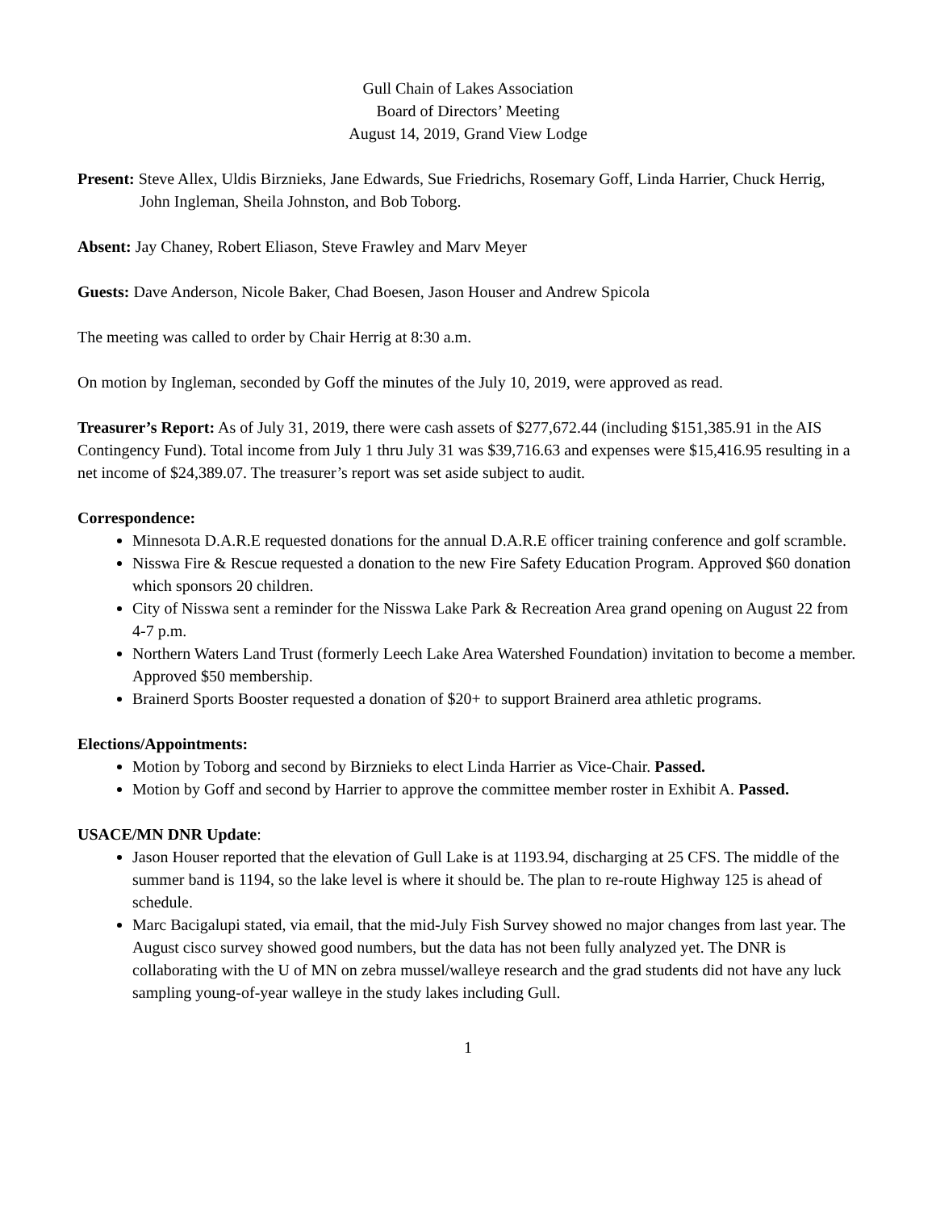Gull Chain of Lakes Association
Board of Directors’ Meeting
August 14, 2019, Grand View Lodge
Present: Steve Allex, Uldis Birznieks, Jane Edwards, Sue Friedrichs, Rosemary Goff, Linda Harrier, Chuck Herrig, John Ingleman, Sheila Johnston, and Bob Toborg.
Absent: Jay Chaney, Robert Eliason, Steve Frawley and Marv Meyer
Guests: Dave Anderson, Nicole Baker, Chad Boesen, Jason Houser and Andrew Spicola
The meeting was called to order by Chair Herrig at 8:30 a.m.
On motion by Ingleman, seconded by Goff the minutes of the July 10, 2019, were approved as read.
Treasurer’s Report: As of July 31, 2019, there were cash assets of $277,672.44 (including $151,385.91 in the AIS Contingency Fund). Total income from July 1 thru July 31 was $39,716.63 and expenses were $15,416.95 resulting in a net income of $24,389.07. The treasurer’s report was set aside subject to audit.
Correspondence:
Minnesota D.A.R.E requested donations for the annual D.A.R.E officer training conference and golf scramble.
Nisswa Fire & Rescue requested a donation to the new Fire Safety Education Program. Approved $60 donation which sponsors 20 children.
City of Nisswa sent a reminder for the Nisswa Lake Park & Recreation Area grand opening on August 22 from 4-7 p.m.
Northern Waters Land Trust (formerly Leech Lake Area Watershed Foundation) invitation to become a member. Approved $50 membership.
Brainerd Sports Booster requested a donation of $20+ to support Brainerd area athletic programs.
Elections/Appointments:
Motion by Toborg and second by Birznieks to elect Linda Harrier as Vice-Chair. Passed.
Motion by Goff and second by Harrier to approve the committee member roster in Exhibit A. Passed.
USACE/MN DNR Update:
Jason Houser reported that the elevation of Gull Lake is at 1193.94, discharging at 25 CFS. The middle of the summer band is 1194, so the lake level is where it should be. The plan to re-route Highway 125 is ahead of schedule.
Marc Bacigalupi stated, via email, that the mid-July Fish Survey showed no major changes from last year. The August cisco survey showed good numbers, but the data has not been fully analyzed yet. The DNR is collaborating with the U of MN on zebra mussel/walleye research and the grad students did not have any luck sampling young-of-year walleye in the study lakes including Gull.
1